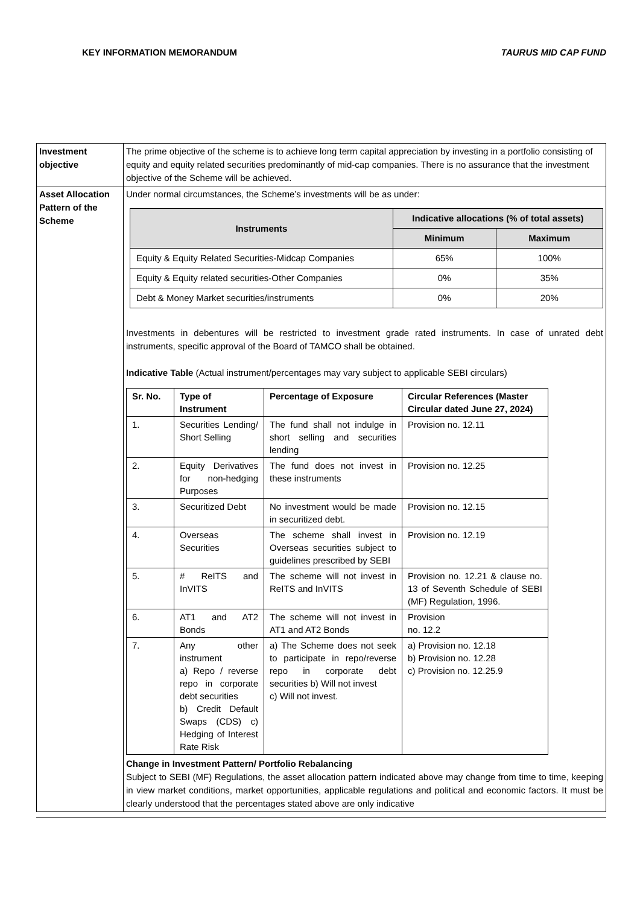KEY INFORMATION MEMORANDUM TAURUS MID CAP FUND
| Investment objective | The prime objective of the scheme is to achieve long term capital appreciation by investing in a portfolio consisting of equity and equity related securities predominantly of mid-cap companies. There is no assurance that the investment objective of the Scheme will be achieved. |
| Asset Allocation Pattern of the Scheme | Under normal circumstances, the Scheme’s investments will be as under: / Instruments / Indicative allocations (% of total assets) / / / --- / --- / --- / / / Minimum / Maximum / / Equity & Equity Related Securities-Midcap Companies / 65% / 100% / / Equity & Equity related securities-Other Companies / 0% / 35% / / Debt & Money Market securities/instruments / 0% / 20% / Investments in debentures will be restricted to investment grade rated instruments. In case of unrated debt instruments, specific approval of the Board of TAMCO shall be obtained. Indicative Table (Actual instrument/percentages may vary subject to applicable SEBI circulars) / Sr. No. / Type of Instrument / Percentage of Exposure / Circular References (Master Circular dated June 27, 2024) / / --- / --- / --- / --- / / 1. / Securities Lending/ Short Selling / The fund shall not indulge in short selling and securities lending / Provision no. 12.11 / / 2. / Equity Derivatives for non-hedging Purposes / The fund does not invest in these instruments / Provision no. 12.25 / / 3. / Securitized Debt / No investment would be made in securitized debt. / Provision no. 12.15 / / 4. / Overseas Securities / The scheme shall invest in Overseas securities subject to guidelines prescribed by SEBI / Provision no. 12.19 / / 5. / # ReITS and InVITS / The scheme will not invest in ReITS and InVITS / Provision no. 12.21 & clause no. 13 of Seventh Schedule of SEBI (MF) Regulation, 1996. / / 6. / AT1 and AT2 Bonds / The scheme will not invest in AT1 and AT2 Bonds / Provision no. 12.2 / / 7. / Any other instrument a) Repo / reverse repo in corporate debt securities b) Credit Default Swaps (CDS) c) Hedging of Interest Rate Risk / a) The Scheme does not seek to participate in repo/reverse repo in corporate debt securities b) Will not invest c) Will not invest. / a) Provision no. 12.18 b) Provision no. 12.28 c) Provision no. 12.25.9 / Change in Investment Pattern/ Portfolio Rebalancing Subject to SEBI (MF) Regulations, the asset allocation pattern indicated above may change from time to time, keeping in view market conditions, market opportunities, applicable regulations and political and economic factors. It must be clearly understood that the percentages stated above are only indicative |